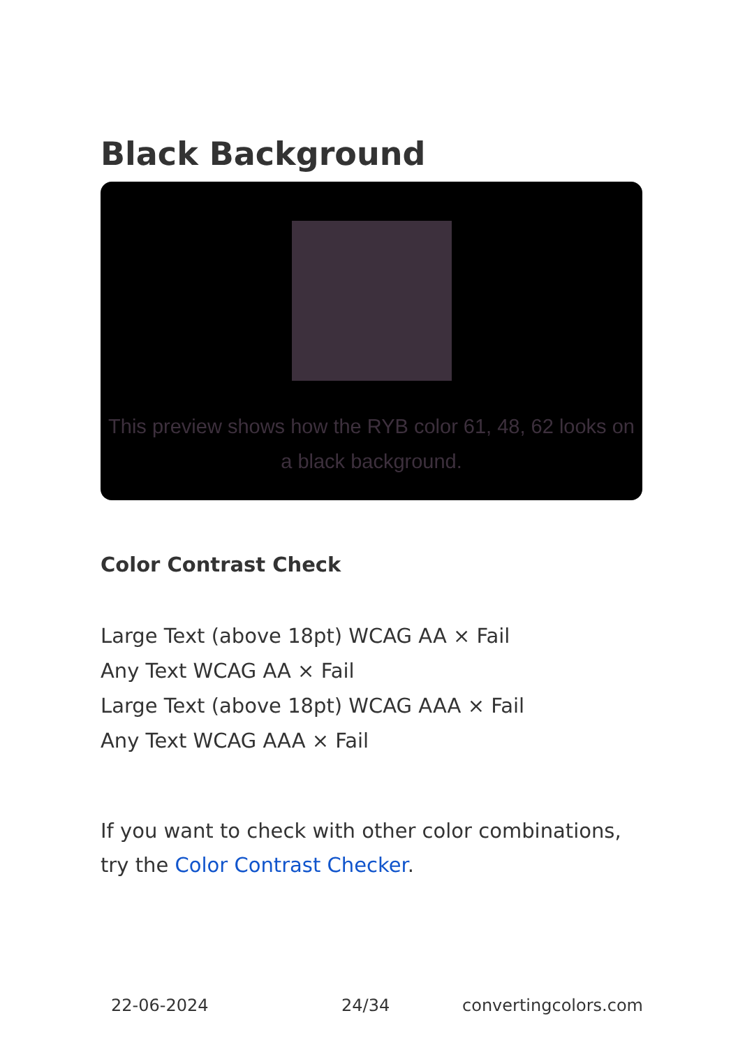Black Background
This preview shows how the RYB color 61, 48, 62 looks on a black background.
Color Contrast Check
Large Text (above 18pt) WCAG AA × Fail
Any Text WCAG AA × Fail
Large Text (above 18pt) WCAG AAA × Fail
Any Text WCAG AAA × Fail
If you want to check with other color combinations, try the Color Contrast Checker.
22-06-2024 24/34 convertingcolors.com